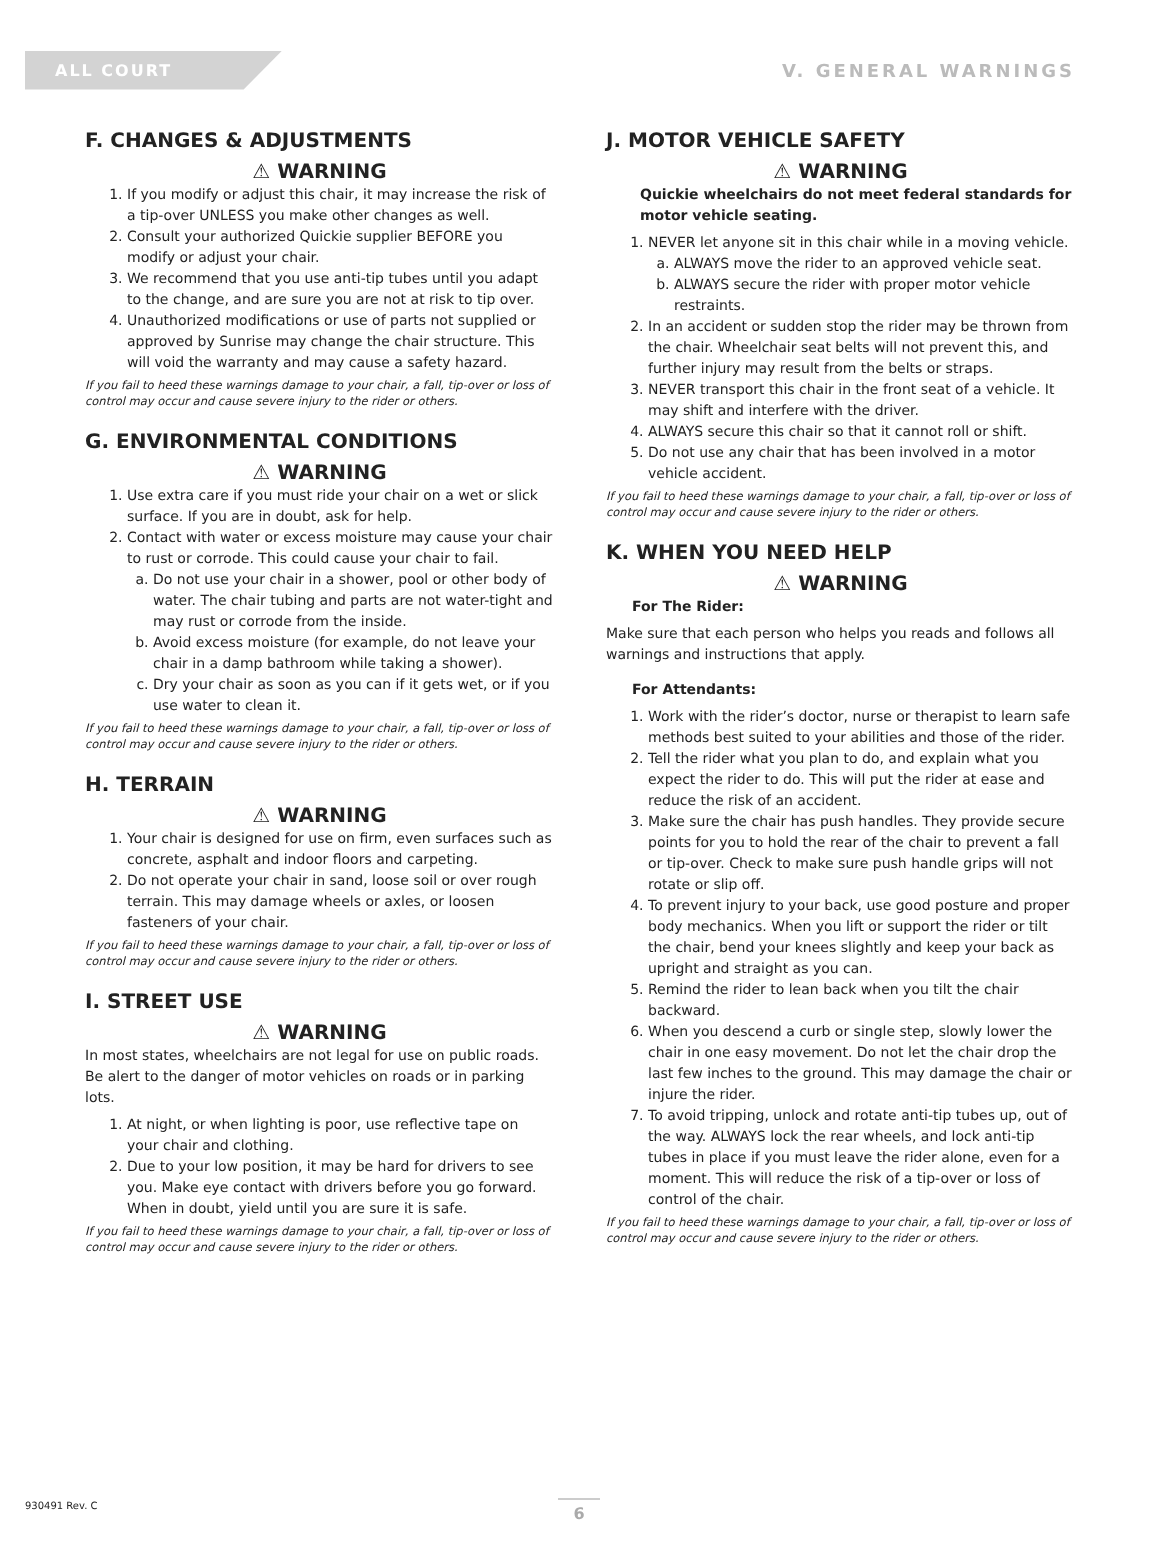ALL COURT
V. GENERAL WARNINGS
F. CHANGES & ADJUSTMENTS
⚠ WARNING
1. If you modify or adjust this chair, it may increase the risk of a tip-over UNLESS you make other changes as well.
2. Consult your authorized Quickie supplier BEFORE you modify or adjust your chair.
3. We recommend that you use anti-tip tubes until you adapt to the change, and are sure you are not at risk to tip over.
4. Unauthorized modifications or use of parts not supplied or approved by Sunrise may change the chair structure. This will void the warranty and may cause a safety hazard.
If you fail to heed these warnings damage to your chair, a fall, tip-over or loss of control may occur and cause severe injury to the rider or others.
G. ENVIRONMENTAL CONDITIONS
⚠ WARNING
1. Use extra care if you must ride your chair on a wet or slick surface. If you are in doubt, ask for help.
2. Contact with water or excess moisture may cause your chair to rust or corrode. This could cause your chair to fail.
a. Do not use your chair in a shower, pool or other body of water. The chair tubing and parts are not water-tight and may rust or corrode from the inside.
b. Avoid excess moisture (for example, do not leave your chair in a damp bathroom while taking a shower).
c. Dry your chair as soon as you can if it gets wet, or if you use water to clean it.
If you fail to heed these warnings damage to your chair, a fall, tip-over or loss of control may occur and cause severe injury to the rider or others.
H. TERRAIN
⚠ WARNING
1. Your chair is designed for use on firm, even surfaces such as concrete, asphalt and indoor floors and carpeting.
2. Do not operate your chair in sand, loose soil or over rough terrain. This may damage wheels or axles, or loosen fasteners of your chair.
If you fail to heed these warnings damage to your chair, a fall, tip-over or loss of control may occur and cause severe injury to the rider or others.
I. STREET USE
⚠ WARNING
In most states, wheelchairs are not legal for use on public roads. Be alert to the danger of motor vehicles on roads or in parking lots.
1. At night, or when lighting is poor, use reflective tape on your chair and clothing.
2. Due to your low position, it may be hard for drivers to see you. Make eye contact with drivers before you go forward. When in doubt, yield until you are sure it is safe.
If you fail to heed these warnings damage to your chair, a fall, tip-over or loss of control may occur and cause severe injury to the rider or others.
J. MOTOR VEHICLE SAFETY
⚠ WARNING
Quickie wheelchairs do not meet federal standards for motor vehicle seating.
1. NEVER let anyone sit in this chair while in a moving vehicle.
a. ALWAYS move the rider to an approved vehicle seat.
b. ALWAYS secure the rider with proper motor vehicle restraints.
2. In an accident or sudden stop the rider may be thrown from the chair. Wheelchair seat belts will not prevent this, and further injury may result from the belts or straps.
3. NEVER transport this chair in the front seat of a vehicle. It may shift and interfere with the driver.
4. ALWAYS secure this chair so that it cannot roll or shift.
5. Do not use any chair that has been involved in a motor vehicle accident.
If you fail to heed these warnings damage to your chair, a fall, tip-over or loss of control may occur and cause severe injury to the rider or others.
K. WHEN YOU NEED HELP
⚠ WARNING
For The Rider:
Make sure that each person who helps you reads and follows all warnings and instructions that apply.
For Attendants:
1. Work with the rider’s doctor, nurse or therapist to learn safe methods best suited to your abilities and those of the rider.
2. Tell the rider what you plan to do, and explain what you expect the rider to do. This will put the rider at ease and reduce the risk of an accident.
3. Make sure the chair has push handles. They provide secure points for you to hold the rear of the chair to prevent a fall or tip-over. Check to make sure push handle grips will not rotate or slip off.
4. To prevent injury to your back, use good posture and proper body mechanics. When you lift or support the rider or tilt the chair, bend your knees slightly and keep your back as upright and straight as you can.
5. Remind the rider to lean back when you tilt the chair backward.
6. When you descend a curb or single step, slowly lower the chair in one easy movement. Do not let the chair drop the last few inches to the ground. This may damage the chair or injure the rider.
7. To avoid tripping, unlock and rotate anti-tip tubes up, out of the way. ALWAYS lock the rear wheels, and lock anti-tip tubes in place if you must leave the rider alone, even for a moment. This will reduce the risk of a tip-over or loss of control of the chair.
If you fail to heed these warnings damage to your chair, a fall, tip-over or loss of control may occur and cause severe injury to the rider or others.
930491 Rev. C 6